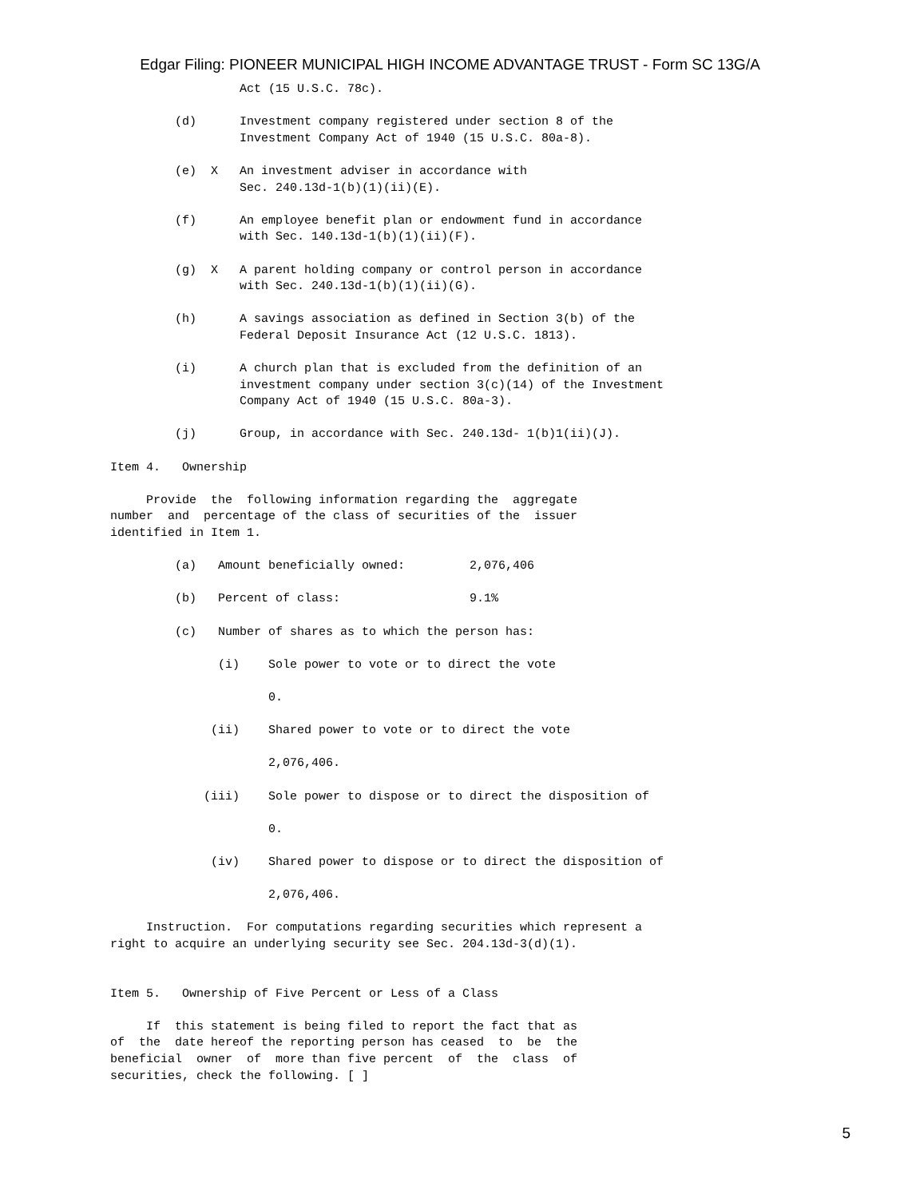Edgar Filing: PIONEER MUNICIPAL HIGH INCOME ADVANTAGE TRUST - Form SC 13G/A
                  Act (15 U.S.C. 78c).

         (d)      Investment company registered under section 8 of the
                  Investment Company Act of 1940 (15 U.S.C. 80a-8).

         (e)  X   An investment adviser in accordance with
                  Sec. 240.13d-1(b)(1)(ii)(E).

         (f)      An employee benefit plan or endowment fund in accordance
                  with Sec. 140.13d-1(b)(1)(ii)(F).

         (g)  X   A parent holding company or control person in accordance
                  with Sec. 240.13d-1(b)(1)(ii)(G).

         (h)      A savings association as defined in Section 3(b) of the
                  Federal Deposit Insurance Act (12 U.S.C. 1813).

         (i)      A church plan that is excluded from the definition of an
                  investment company under section 3(c)(14) of the Investment
                  Company Act of 1940 (15 U.S.C. 80a-3).

         (j)      Group, in accordance with Sec. 240.13d- 1(b)1(ii)(J).

Item 4.   Ownership

     Provide  the  following information regarding the  aggregate
number  and  percentage of the class of securities of the  issuer
identified in Item 1.

         (a)   Amount beneficially owned:         2,076,406

         (b)   Percent of class:                  9.1%

         (c)   Number of shares as to which the person has:

               (i)    Sole power to vote or to direct the vote

                      0.

              (ii)    Shared power to vote or to direct the vote

                      2,076,406.

             (iii)    Sole power to dispose or to direct the disposition of

                      0.

              (iv)    Shared power to dispose or to direct the disposition of

                      2,076,406.

     Instruction.  For computations regarding securities which represent a
right to acquire an underlying security see Sec. 204.13d-3(d)(1).


Item 5.   Ownership of Five Percent or Less of a Class

     If  this statement is being filed to report the fact that as
of  the  date hereof the reporting person has ceased  to  be  the
beneficial  owner  of  more than five percent  of  the  class  of
securities, check the following. [ ]
5